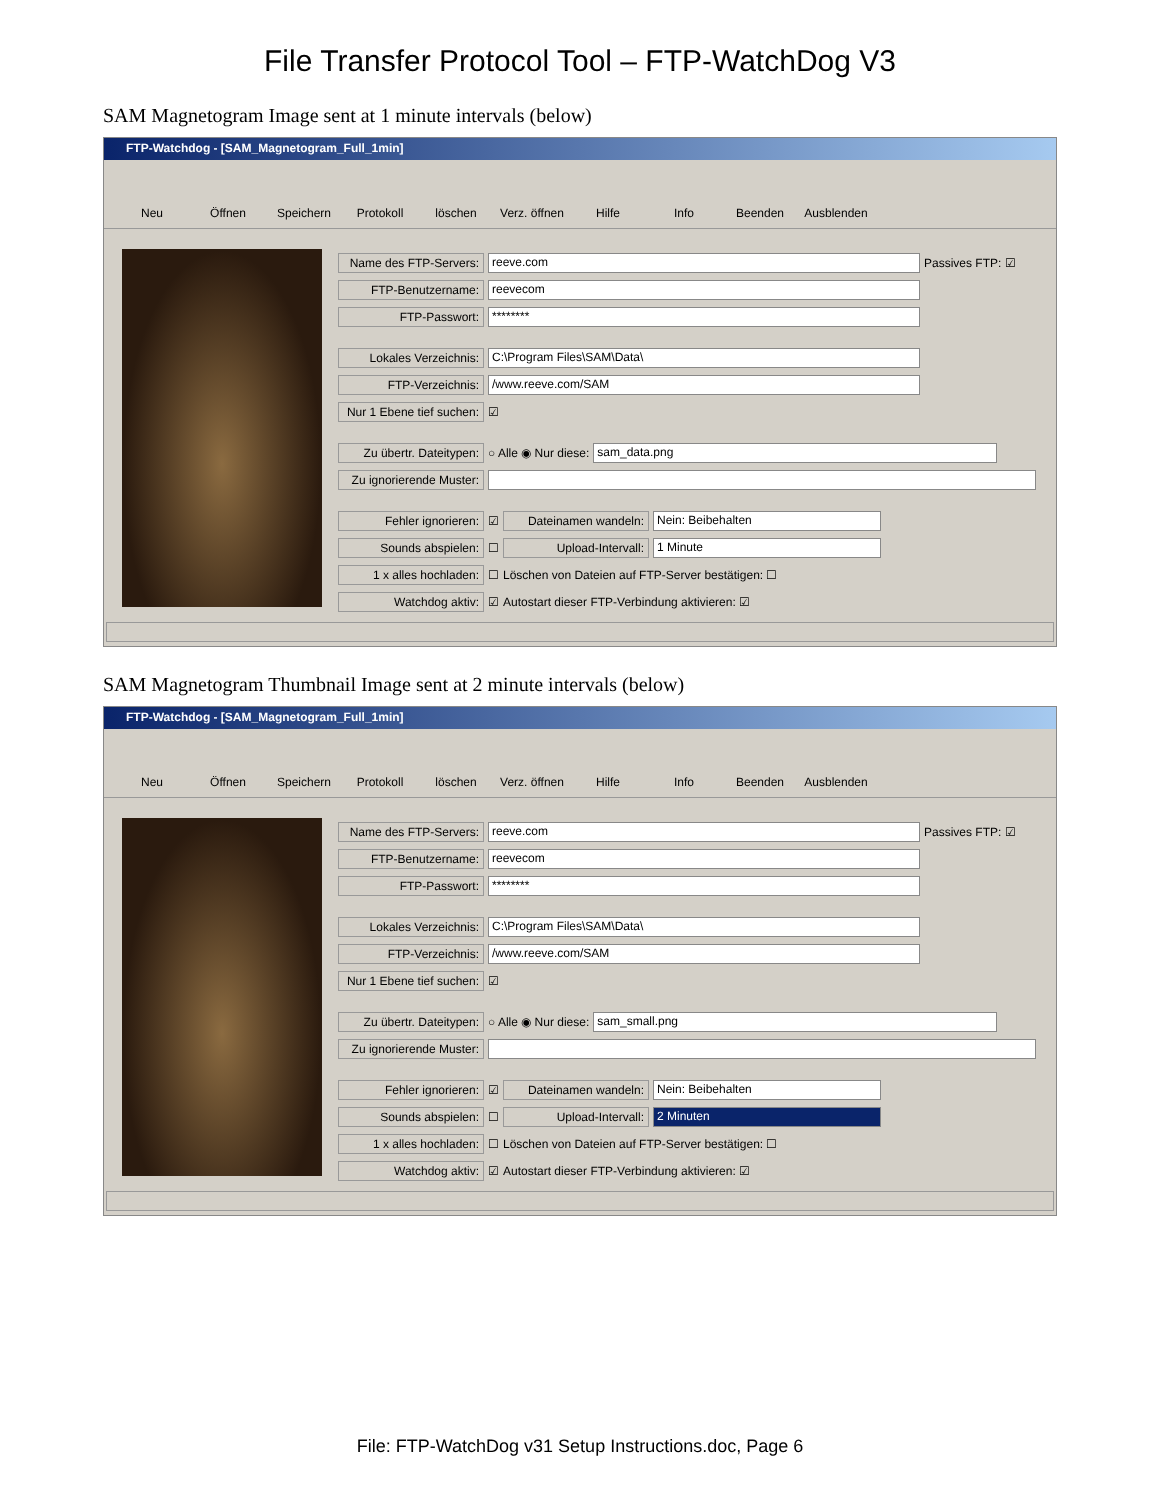File Transfer Protocol Tool – FTP-WatchDog V3
SAM Magnetogram Image sent at 1 minute intervals (below)
FTP-Watchdog - [SAM_Magnetogram_Full_1min]
Neu Öffnen Speichern Protokoll löschen Verz. öffnen
Hilfe Info Beenden Ausblenden
Name des FTP-Servers: reeve.com Passives FTP: ☑
FTP-Benutzername: reevecom
FTP-Passwort: ********
Lokales Verzeichnis: C:\Program Files\SAM\Data\
FTP-Verzeichnis: /www.reeve.com/SAM
Nur 1 Ebene tief suchen: ☑
Zu übertr. Dateitypen: ○ Alle ◉ Nur diese: sam_data.png
Zu ignorierende Muster:
Fehler ignorieren: ☑ Dateinamen wandeln: Nein: Beibehalten
Sounds abspielen: ☐ Upload-Intervall: 1 Minute
1 x alles hochladen: ☐ Löschen von Dateien auf FTP-Server bestätigen: ☐
Watchdog aktiv: ☑ Autostart dieser FTP-Verbindung aktivieren: ☑
SAM Magnetogram Thumbnail Image sent at 2 minute intervals (below)
FTP-Watchdog - [SAM_Magnetogram_Full_1min]
Neu Öffnen Speichern Protokoll löschen Verz. öffnen
Hilfe Info Beenden Ausblenden
Name des FTP-Servers: reeve.com Passives FTP: ☑
FTP-Benutzername: reevecom
FTP-Passwort: ********
Lokales Verzeichnis: C:\Program Files\SAM\Data\
FTP-Verzeichnis: /www.reeve.com/SAM
Nur 1 Ebene tief suchen: ☑
Zu übertr. Dateitypen: ○ Alle ◉ Nur diese: sam_small.png
Zu ignorierende Muster:
Fehler ignorieren: ☑ Dateinamen wandeln: Nein: Beibehalten
Sounds abspielen: ☐ Upload-Intervall: 2 Minuten
1 x alles hochladen: ☐ Löschen von Dateien auf FTP-Server bestätigen: ☐
Watchdog aktiv: ☑ Autostart dieser FTP-Verbindung aktivieren: ☑
File: FTP-WatchDog v31 Setup Instructions.doc, Page 6